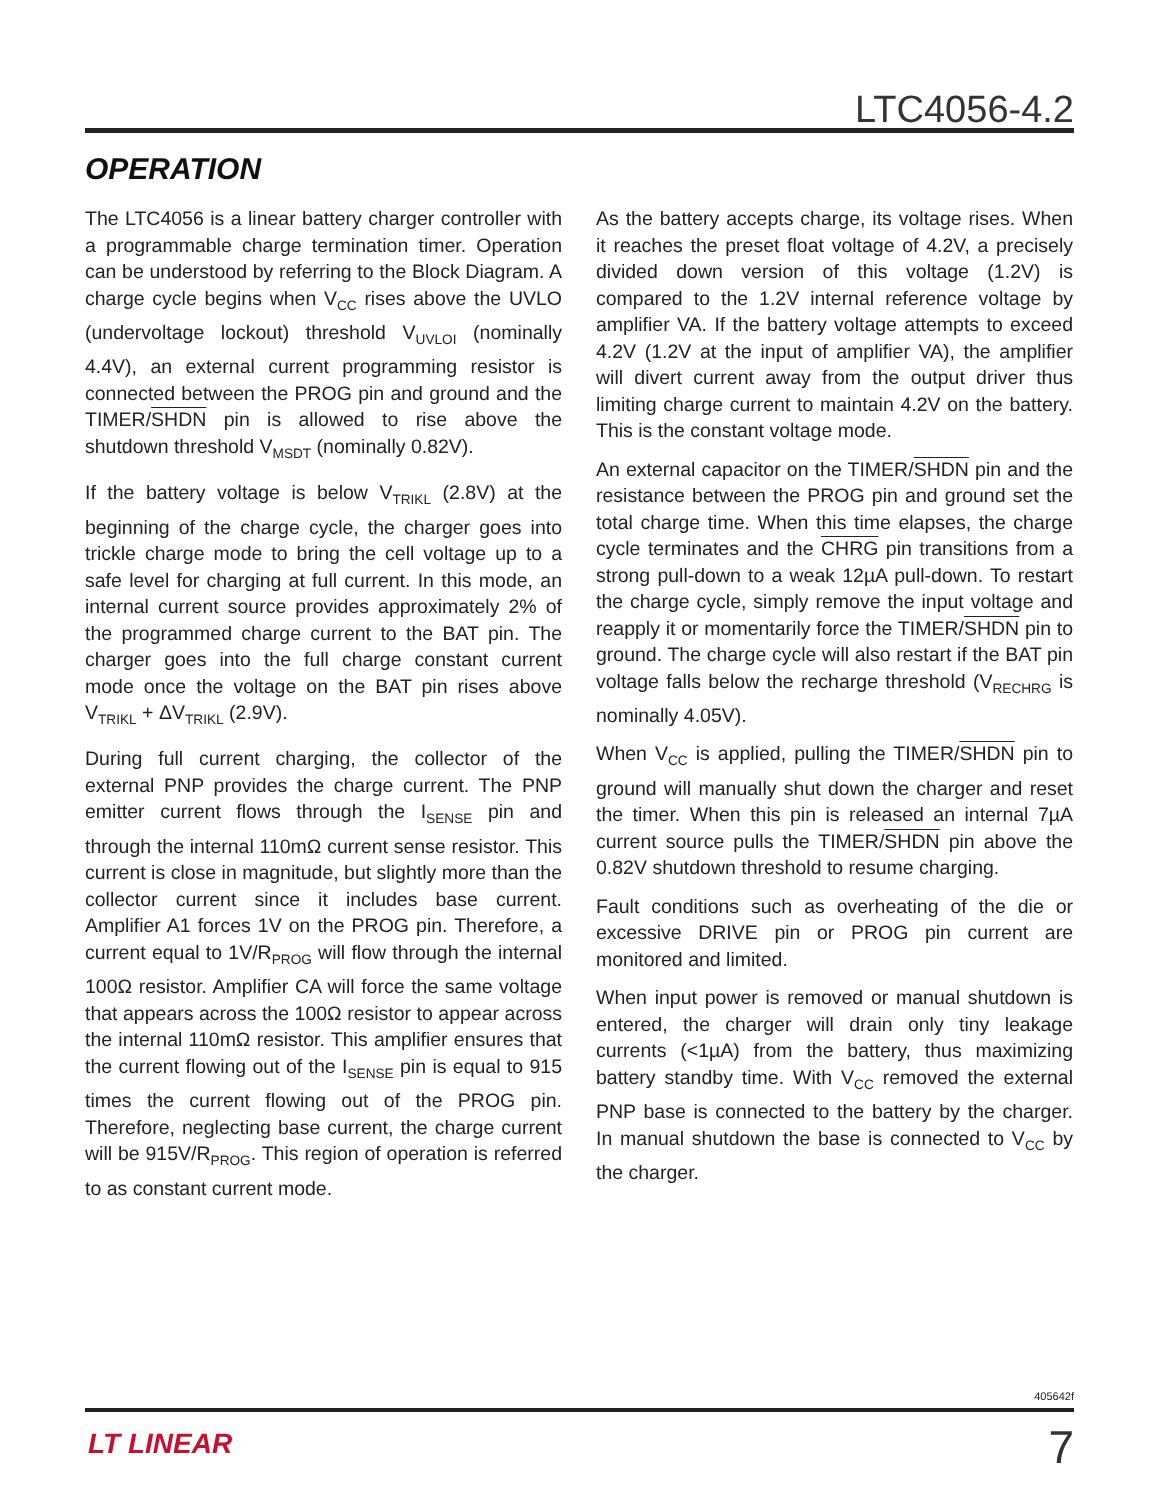LTC4056-4.2
OPERATION
The LTC4056 is a linear battery charger controller with a programmable charge termination timer. Operation can be understood by referring to the Block Diagram. A charge cycle begins when V<sub>CC</sub> rises above the UVLO (undervoltage lockout) threshold V<sub>UVLOI</sub> (nominally 4.4V), an external current programming resistor is connected between the PROG pin and ground and the TIMER/SHDN pin is allowed to rise above the shutdown threshold V<sub>MSDT</sub> (nominally 0.82V).
If the battery voltage is below V<sub>TRIKL</sub> (2.8V) at the beginning of the charge cycle, the charger goes into trickle charge mode to bring the cell voltage up to a safe level for charging at full current. In this mode, an internal current source provides approximately 2% of the programmed charge current to the BAT pin. The charger goes into the full charge constant current mode once the voltage on the BAT pin rises above V<sub>TRIKL</sub> + ΔV<sub>TRIKL</sub> (2.9V).
During full current charging, the collector of the external PNP provides the charge current. The PNP emitter current flows through the I<sub>SENSE</sub> pin and through the internal 110mΩ current sense resistor. This current is close in magnitude, but slightly more than the collector current since it includes base current. Amplifier A1 forces 1V on the PROG pin. Therefore, a current equal to 1V/R<sub>PROG</sub> will flow through the internal 100Ω resistor. Amplifier CA will force the same voltage that appears across the 100Ω resistor to appear across the internal 110mΩ resistor. This amplifier ensures that the current flowing out of the I<sub>SENSE</sub> pin is equal to 915 times the current flowing out of the PROG pin. Therefore, neglecting base current, the charge current will be 915V/R<sub>PROG</sub>. This region of operation is referred to as constant current mode.
As the battery accepts charge, its voltage rises. When it reaches the preset float voltage of 4.2V, a precisely divided down version of this voltage (1.2V) is compared to the 1.2V internal reference voltage by amplifier VA. If the battery voltage attempts to exceed 4.2V (1.2V at the input of amplifier VA), the amplifier will divert current away from the output driver thus limiting charge current to maintain 4.2V on the battery. This is the constant voltage mode.
An external capacitor on the TIMER/SHDN pin and the resistance between the PROG pin and ground set the total charge time. When this time elapses, the charge cycle terminates and the CHRG pin transitions from a strong pull-down to a weak 12µA pull-down. To restart the charge cycle, simply remove the input voltage and reapply it or momentarily force the TIMER/SHDN pin to ground. The charge cycle will also restart if the BAT pin voltage falls below the recharge threshold (V<sub>RECHRG</sub> is nominally 4.05V).
When V<sub>CC</sub> is applied, pulling the TIMER/SHDN pin to ground will manually shut down the charger and reset the timer. When this pin is released an internal 7µA current source pulls the TIMER/SHDN pin above the 0.82V shutdown threshold to resume charging.
Fault conditions such as overheating of the die or excessive DRIVE pin or PROG pin current are monitored and limited.
When input power is removed or manual shutdown is entered, the charger will drain only tiny leakage currents (<1µA) from the battery, thus maximizing battery standby time. With V<sub>CC</sub> removed the external PNP base is connected to the battery by the charger. In manual shutdown the base is connected to V<sub>CC</sub> by the charger.
405642f
LT LINEAR 7